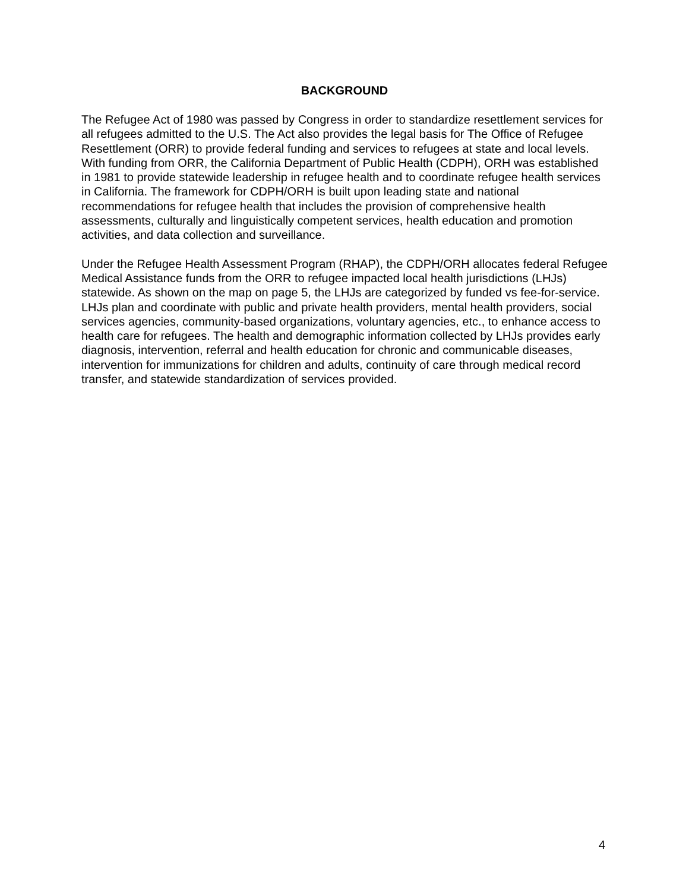BACKGROUND
The Refugee Act of 1980 was passed by Congress in order to standardize resettlement services for all refugees admitted to the U.S. The Act also provides the legal basis for The Office of Refugee Resettlement (ORR) to provide federal funding and services to refugees at state and local levels. With funding from ORR, the California Department of Public Health (CDPH), ORH was established in 1981 to provide statewide leadership in refugee health and to coordinate refugee health services in California. The framework for CDPH/ORH is built upon leading state and national recommendations for refugee health that includes the provision of comprehensive health assessments, culturally and linguistically competent services, health education and promotion activities, and data collection and surveillance.
Under the Refugee Health Assessment Program (RHAP), the CDPH/ORH allocates federal Refugee Medical Assistance funds from the ORR to refugee impacted local health jurisdictions (LHJs) statewide. As shown on the map on page 5, the LHJs are categorized by funded vs fee-for-service. LHJs plan and coordinate with public and private health providers, mental health providers, social services agencies, community-based organizations, voluntary agencies, etc., to enhance access to health care for refugees. The health and demographic information collected by LHJs provides early diagnosis, intervention, referral and health education for chronic and communicable diseases, intervention for immunizations for children and adults, continuity of care through medical record transfer, and statewide standardization of services provided.
4